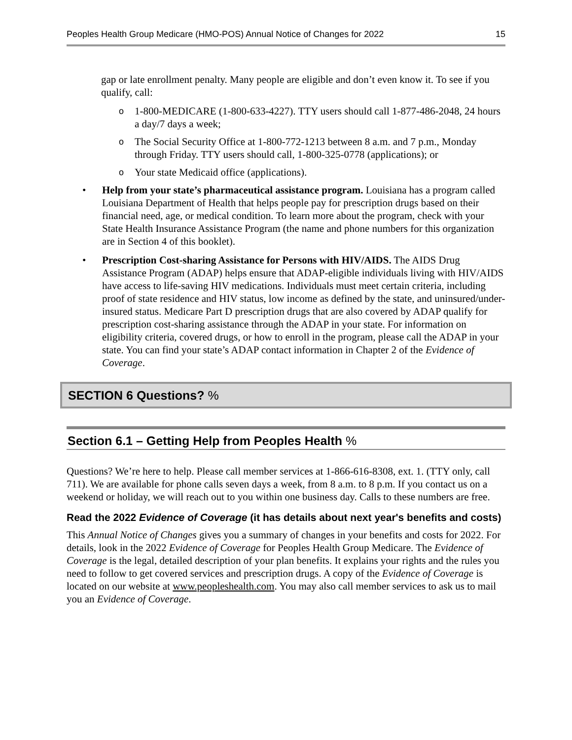Peoples Health Group Medicare (HMO-POS) Annual Notice of Changes for 2022 15
gap or late enrollment penalty. Many people are eligible and don’t even know it. To see if you qualify, call:
o 1-800-MEDICARE (1-800-633-4227). TTY users should call 1-877-486-2048, 24 hours a day/7 days a week;
o The Social Security Office at 1-800-772-1213 between 8 a.m. and 7 p.m., Monday through Friday. TTY users should call, 1-800-325-0778 (applications); or
o Your state Medicaid office (applications).
• Help from your state’s pharmaceutical assistance program. Louisiana has a program called Louisiana Department of Health that helps people pay for prescription drugs based on their financial need, age, or medical condition. To learn more about the program, check with your State Health Insurance Assistance Program (the name and phone numbers for this organization are in Section 4 of this booklet).
• Prescription Cost-sharing Assistance for Persons with HIV/AIDS. The AIDS Drug Assistance Program (ADAP) helps ensure that ADAP-eligible individuals living with HIV/AIDS have access to life-saving HIV medications. Individuals must meet certain criteria, including proof of state residence and HIV status, low income as defined by the state, and uninsured/under-insured status. Medicare Part D prescription drugs that are also covered by ADAP qualify for prescription cost-sharing assistance through the ADAP in your state. For information on eligibility criteria, covered drugs, or how to enroll in the program, please call the ADAP in your state. You can find your state’s ADAP contact information in Chapter 2 of the Evidence of Coverage.
SECTION 6 Questions? %
Section 6.1 – Getting Help from Peoples Health %
Questions? We’re here to help. Please call member services at 1-866-616-8308, ext. 1. (TTY only, call 711). We are available for phone calls seven days a week, from 8 a.m. to 8 p.m. If you contact us on a weekend or holiday, we will reach out to you within one business day. Calls to these numbers are free.
Read the 2022 Evidence of Coverage (it has details about next year's benefits and costs)
This Annual Notice of Changes gives you a summary of changes in your benefits and costs for 2022. For details, look in the 2022 Evidence of Coverage for Peoples Health Group Medicare. The Evidence of Coverage is the legal, detailed description of your plan benefits. It explains your rights and the rules you need to follow to get covered services and prescription drugs. A copy of the Evidence of Coverage is located on our website at www.peopleshealth.com. You may also call member services to ask us to mail you an Evidence of Coverage.